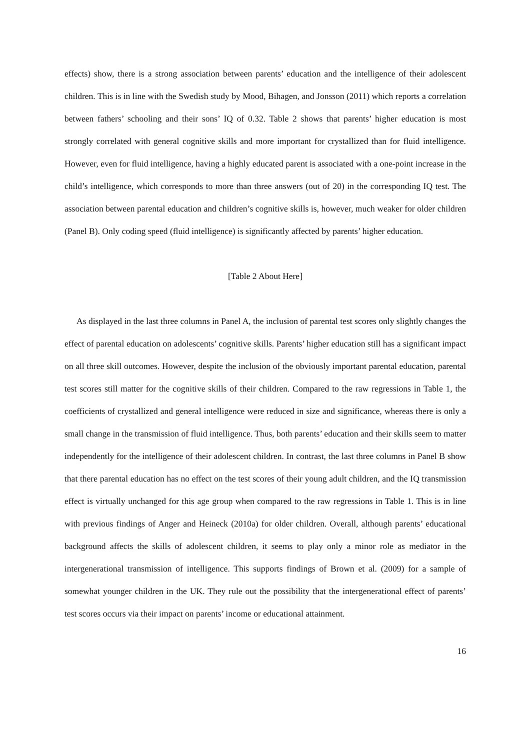effects) show, there is a strong association between parents’ education and the intelligence of their adolescent children. This is in line with the Swedish study by Mood, Bihagen, and Jonsson (2011) which reports a correlation between fathers’ schooling and their sons’ IQ of 0.32. Table 2 shows that parents’ higher education is most strongly correlated with general cognitive skills and more important for crystallized than for fluid intelligence. However, even for fluid intelligence, having a highly educated parent is associated with a one-point increase in the child’s intelligence, which corresponds to more than three answers (out of 20) in the corresponding IQ test. The association between parental education and children’s cognitive skills is, however, much weaker for older children (Panel B). Only coding speed (fluid intelligence) is significantly affected by parents’ higher education.
[Table 2 About Here]
As displayed in the last three columns in Panel A, the inclusion of parental test scores only slightly changes the effect of parental education on adolescents’ cognitive skills. Parents’ higher education still has a significant impact on all three skill outcomes. However, despite the inclusion of the obviously important parental education, parental test scores still matter for the cognitive skills of their children. Compared to the raw regressions in Table 1, the coefficients of crystallized and general intelligence were reduced in size and significance, whereas there is only a small change in the transmission of fluid intelligence. Thus, both parents’ education and their skills seem to matter independently for the intelligence of their adolescent children. In contrast, the last three columns in Panel B show that there parental education has no effect on the test scores of their young adult children, and the IQ transmission effect is virtually unchanged for this age group when compared to the raw regressions in Table 1. This is in line with previous findings of Anger and Heineck (2010a) for older children. Overall, although parents’ educational background affects the skills of adolescent children, it seems to play only a minor role as mediator in the intergenerational transmission of intelligence. This supports findings of Brown et al. (2009) for a sample of somewhat younger children in the UK. They rule out the possibility that the intergenerational effect of parents’ test scores occurs via their impact on parents’ income or educational attainment.
16